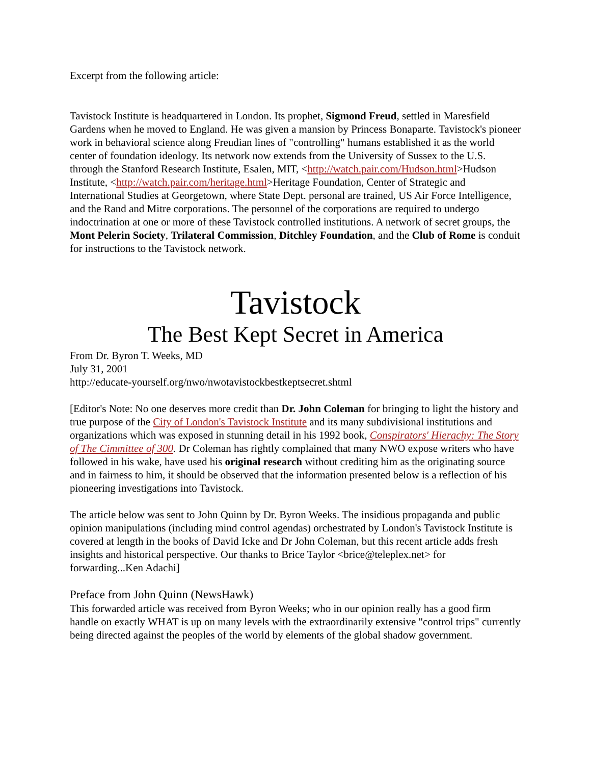Excerpt from the following article:
Tavistock Institute is headquartered in London. Its prophet, Sigmond Freud, settled in Maresfield Gardens when he moved to England. He was given a mansion by Princess Bonaparte. Tavistock's pioneer work in behavioral science along Freudian lines of "controlling" humans established it as the world center of foundation ideology. Its network now extends from the University of Sussex to the U.S. through the Stanford Research Institute, Esalen, MIT, <http://watch.pair.com/Hudson.html>Hudson Institute, <http://watch.pair.com/heritage.html>Heritage Foundation, Center of Strategic and International Studies at Georgetown, where State Dept. personal are trained, US Air Force Intelligence, and the Rand and Mitre corporations. The personnel of the corporations are required to undergo indoctrination at one or more of these Tavistock controlled institutions. A network of secret groups, the Mont Pelerin Society, Trilateral Commission, Ditchley Foundation, and the Club of Rome is conduit for instructions to the Tavistock network.
Tavistock
The Best Kept Secret in America
From Dr. Byron T. Weeks, MD
July 31, 2001
http://educate-yourself.org/nwo/nwotavistockbestkeptsecret.shtml
[Editor's Note: No one deserves more credit than Dr. John Coleman for bringing to light the history and true purpose of the City of London's Tavistock Institute and its many subdivisional institutions and organizations which was exposed in stunning detail in his 1992 book, Conspirators' Hierachy: The Story of The Cimmittee of 300. Dr Coleman has rightly complained that many NWO expose writers who have followed in his wake, have used his original research without crediting him as the originating source and in fairness to him, it should be observed that the information presented below is a reflection of his pioneering investigations into Tavistock.
The article below was sent to John Quinn by Dr. Byron Weeks. The insidious propaganda and public opinion manipulations (including mind control agendas) orchestrated by London's Tavistock Institute is covered at length in the books of David Icke and Dr John Coleman, but this recent article adds fresh insights and historical perspective. Our thanks to Brice Taylor <brice@teleplex.net> for forwarding...Ken Adachi]
Preface from John Quinn (NewsHawk)
This forwarded article was received from Byron Weeks; who in our opinion really has a good firm handle on exactly WHAT is up on many levels with the extraordinarily extensive "control trips" currently being directed against the peoples of the world by elements of the global shadow government.